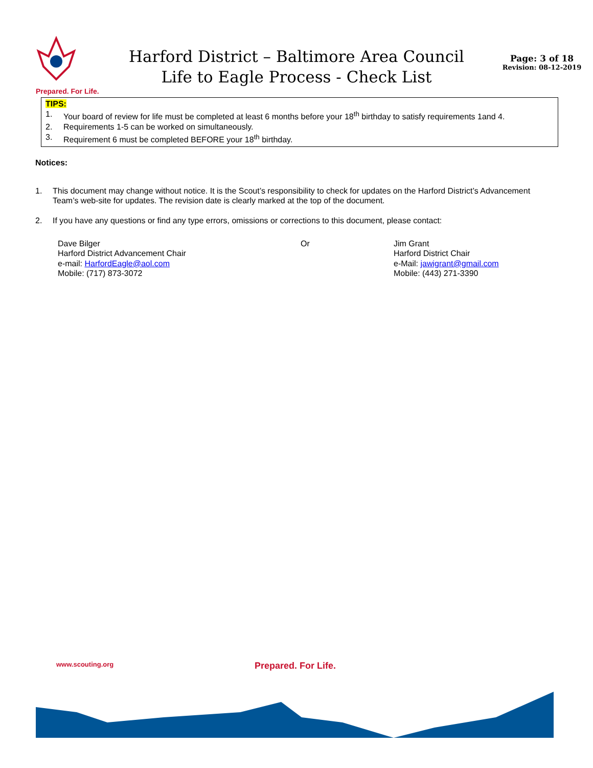Prepared. For Life.
Harford District – Baltimore Area Council
Life to Eagle Process - Check List
Page: 3 of 18
Revision: 08-12-2019
TIPS:
1. Your board of review for life must be completed at least 6 months before your 18<sup>th</sup> birthday to satisfy requirements 1and 4.
2. Requirements 1-5 can be worked on simultaneously.
3. Requirement 6 must be completed BEFORE your 18<sup>th</sup> birthday.
Notices:
1. This document may change without notice. It is the Scout’s responsibility to check for updates on the Harford District’s Advancement Team’s web-site for updates. The revision date is clearly marked at the top of the document.
2. If you have any questions or find any type errors, omissions or corrections to this document, please contact:
Dave Bilger
Harford District Advancement Chair
e-mail: HarfordEagle@aol.com
Mobile: (717) 873-3072
Or Jim Grant
Harford District Chair
e-Mail: jawigrant@gmail.com
Mobile: (443) 271-3390
www.scouting.org Prepared. For Life.